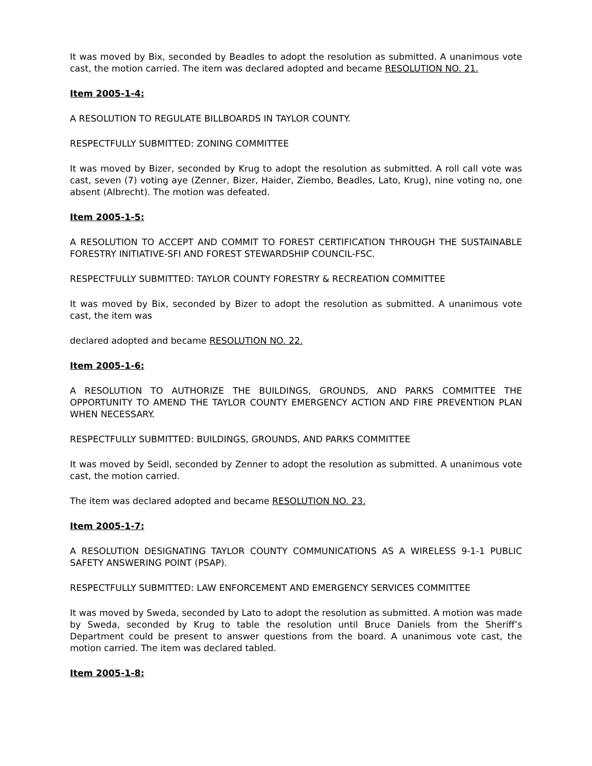It was moved by Bix, seconded by Beadles to adopt the resolution as submitted. A unanimous vote cast, the motion carried. The item was declared adopted and became RESOLUTION NO. 21.
Item 2005-1-4:
A RESOLUTION TO REGULATE BILLBOARDS IN TAYLOR COUNTY.
RESPECTFULLY SUBMITTED: ZONING COMMITTEE
It was moved by Bizer, seconded by Krug to adopt the resolution as submitted. A roll call vote was cast, seven (7) voting aye (Zenner, Bizer, Haider, Ziembo, Beadles, Lato, Krug), nine voting no, one absent (Albrecht). The motion was defeated.
Item 2005-1-5:
A RESOLUTION TO ACCEPT AND COMMIT TO FOREST CERTIFICATION THROUGH THE SUSTAINABLE FORESTRY INITIATIVE-SFI AND FOREST STEWARDSHIP COUNCIL-FSC.
RESPECTFULLY SUBMITTED: TAYLOR COUNTY FORESTRY & RECREATION COMMITTEE
It was moved by Bix, seconded by Bizer to adopt the resolution as submitted. A unanimous vote cast, the item was
declared adopted and became RESOLUTION NO. 22.
Item 2005-1-6:
A RESOLUTION TO AUTHORIZE THE BUILDINGS, GROUNDS, AND PARKS COMMITTEE THE OPPORTUNITY TO AMEND THE TAYLOR COUNTY EMERGENCY ACTION AND FIRE PREVENTION PLAN WHEN NECESSARY.
RESPECTFULLY SUBMITTED: BUILDINGS, GROUNDS, AND PARKS COMMITTEE
It was moved by Seidl, seconded by Zenner to adopt the resolution as submitted. A unanimous vote cast, the motion carried.
The item was declared adopted and became RESOLUTION NO. 23.
Item 2005-1-7:
A RESOLUTION DESIGNATING TAYLOR COUNTY COMMUNICATIONS AS A WIRELESS 9-1-1 PUBLIC SAFETY ANSWERING POINT (PSAP).
RESPECTFULLY SUBMITTED: LAW ENFORCEMENT AND EMERGENCY SERVICES COMMITTEE
It was moved by Sweda, seconded by Lato to adopt the resolution as submitted. A motion was made by Sweda, seconded by Krug to table the resolution until Bruce Daniels from the Sheriff’s Department could be present to answer questions from the board. A unanimous vote cast, the motion carried. The item was declared tabled.
Item 2005-1-8: